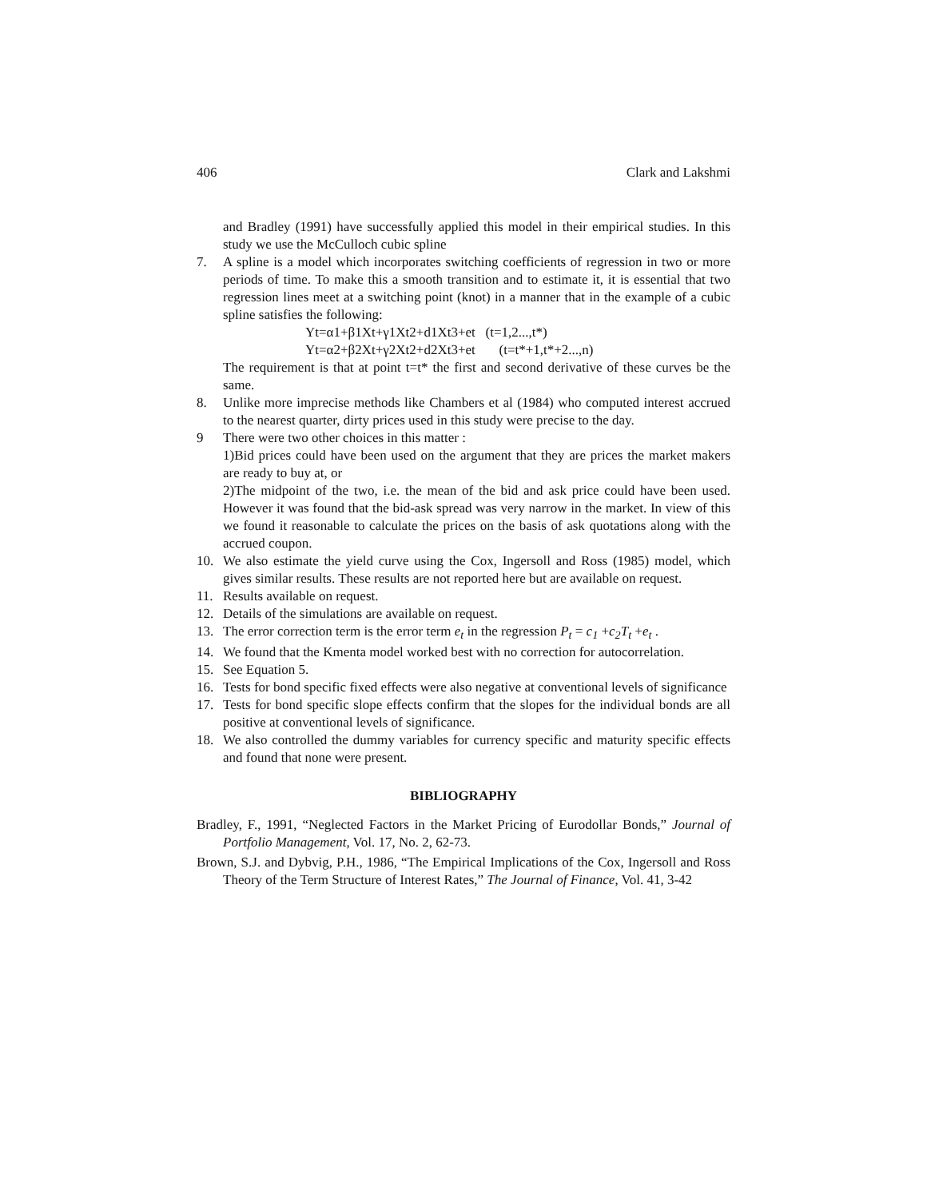406 Clark and Lakshmi
and Bradley (1991) have successfully applied this model in their empirical studies. In this study we use the McCulloch cubic spline
7. A spline is a model which incorporates switching coefficients of regression in two or more periods of time. To make this a smooth transition and to estimate it, it is essential that two regression lines meet at a switching point (knot) in a manner that in the example of a cubic spline satisfies the following:
Yt=α1+β1Xt+γ1Xt2+d1Xt3+et (t=1,2...,t*)
Yt=α2+β2Xt+γ2Xt2+d2Xt3+et (t=t*+1,t*+2...,n)
The requirement is that at point t=t* the first and second derivative of these curves be the same.
8. Unlike more imprecise methods like Chambers et al (1984) who computed interest accrued to the nearest quarter, dirty prices used in this study were precise to the day.
9 There were two other choices in this matter :
1)Bid prices could have been used on the argument that they are prices the market makers are ready to buy at, or
2)The midpoint of the two, i.e. the mean of the bid and ask price could have been used. However it was found that the bid-ask spread was very narrow in the market. In view of this we found it reasonable to calculate the prices on the basis of ask quotations along with the accrued coupon.
10. We also estimate the yield curve using the Cox, Ingersoll and Ross (1985) model, which gives similar results. These results are not reported here but are available on request.
11. Results available on request.
12. Details of the simulations are available on request.
13. The error correction term is the error term e<sub>t</sub> in the regression P<sub>t</sub> = c<sub>1</sub> +c<sub>2</sub>T<sub>t</sub> +e<sub>t</sub> .
14. We found that the Kmenta model worked best with no correction for autocorrelation.
15. See Equation 5.
16. Tests for bond specific fixed effects were also negative at conventional levels of significance
17. Tests for bond specific slope effects confirm that the slopes for the individual bonds are all positive at conventional levels of significance.
18. We also controlled the dummy variables for currency specific and maturity specific effects and found that none were present.
BIBLIOGRAPHY
Bradley, F., 1991, “Neglected Factors in the Market Pricing of Eurodollar Bonds,” Journal of Portfolio Management, Vol. 17, No. 2, 62-73.
Brown, S.J. and Dybvig, P.H., 1986, “The Empirical Implications of the Cox, Ingersoll and Ross Theory of the Term Structure of Interest Rates,” The Journal of Finance, Vol. 41, 3-42